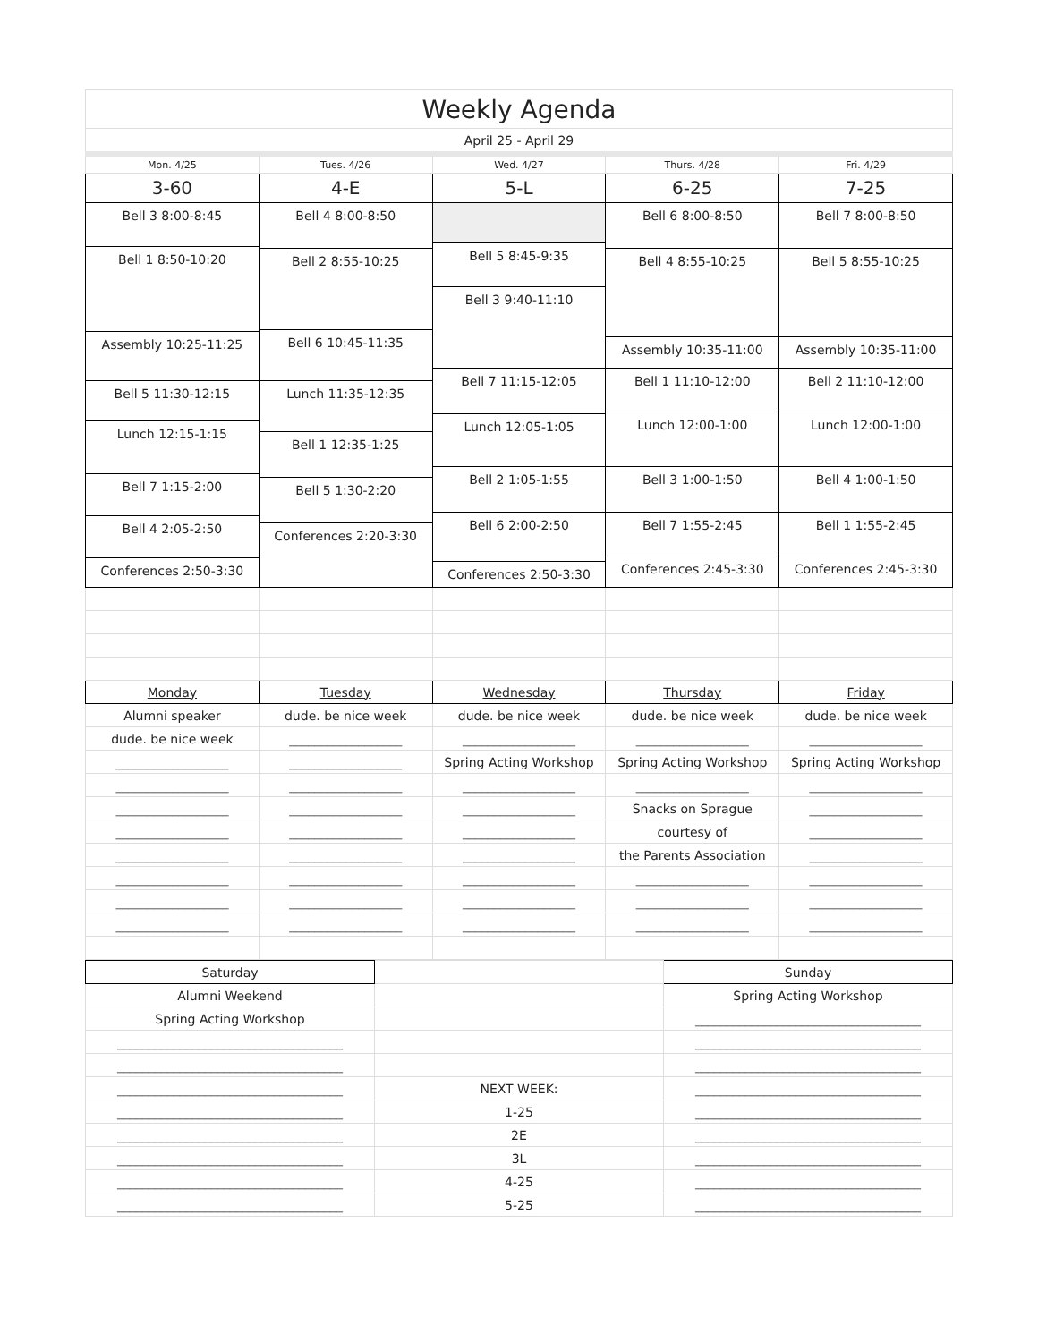| Weekly Agenda | | | | |
| --- | --- | --- | --- | --- |
| April 25 - April 29 | | | | |
| Mon. 4/25 | Tues. 4/26 | Wed. 4/27 | Thurs. 4/28 | Fri. 4/29 |
| 3-60 | 4-E | 5-L | 6-25 | 7-25 |
| Bell 3 8:00-8:45 Bell 1 8:50-10:20 Assembly 10:25-11:25 Bell 5 11:30-12:15 Lunch 12:15-1:15 Bell 7 1:15-2:00 Bell 4 2:05-2:50 Conferences 2:50-3:30 | Bell 4 8:00-8:50 Bell 2 8:55-10:25 Bell 6 10:45-11:35 Lunch 11:35-12:35 Bell 1 12:35-1:25 Bell 5 1:30-2:20 Conferences 2:20-3:30 | Bell 5 8:45-9:35 Bell 3 9:40-11:10 Bell 7 11:15-12:05 Lunch 12:05-1:05 Bell 2 1:05-1:55 Bell 6 2:00-2:50 Conferences 2:50-3:30 | Bell 6 8:00-8:50 Bell 4 8:55-10:25 Assembly 10:35-11:00 Bell 1 11:10-12:00 Lunch 12:00-1:00 Bell 3 1:00-1:50 Bell 7 1:55-2:45 Conferences 2:45-3:30 | Bell 7 8:00-8:50 Bell 5 8:55-10:25 Assembly 10:35-11:00 Bell 2 11:10-12:00 Lunch 12:00-1:00 Bell 4 1:00-1:50 Bell 1 1:55-2:45 Conferences 2:45-3:30 |
| Monday | Tuesday | Wednesday | Thursday | Friday |
| Alumni speaker | dude. be nice week | dude. be nice week | dude. be nice week | dude. be nice week |
| dude. be nice week | __________________ | __________________ | __________________ | __________________ |
| __________________ | __________________ | Spring Acting Workshop | Spring Acting Workshop | Spring Acting Workshop |
| __________________ | __________________ | __________________ | __________________ | __________________ |
| __________________ | __________________ | __________________ | Snacks on Sprague | __________________ |
| __________________ | __________________ | __________________ | courtesy of | __________________ |
| __________________ | __________________ | __________________ | the Parents Association | __________________ |
| __________________ | __________________ | __________________ | __________________ | __________________ |
| __________________ | __________________ | __________________ | __________________ | __________________ |
| __________________ | __________________ | __________________ | __________________ | __________________ |
| Saturday | | Sunday |
| Alumni Weekend | | Spring Acting Workshop |
| Spring Acting Workshop | | ____________________________________ |
| ____________________________________ | | ____________________________________ |
| ____________________________________ | | ____________________________________ |
| ____________________________________ | NEXT WEEK: | ____________________________________ |
| ____________________________________ | 1-25 | ____________________________________ |
| ____________________________________ | 2E | ____________________________________ |
| ____________________________________ | 3L | ____________________________________ |
| ____________________________________ | 4-25 | ____________________________________ |
| ____________________________________ | 5-25 | ____________________________________ |